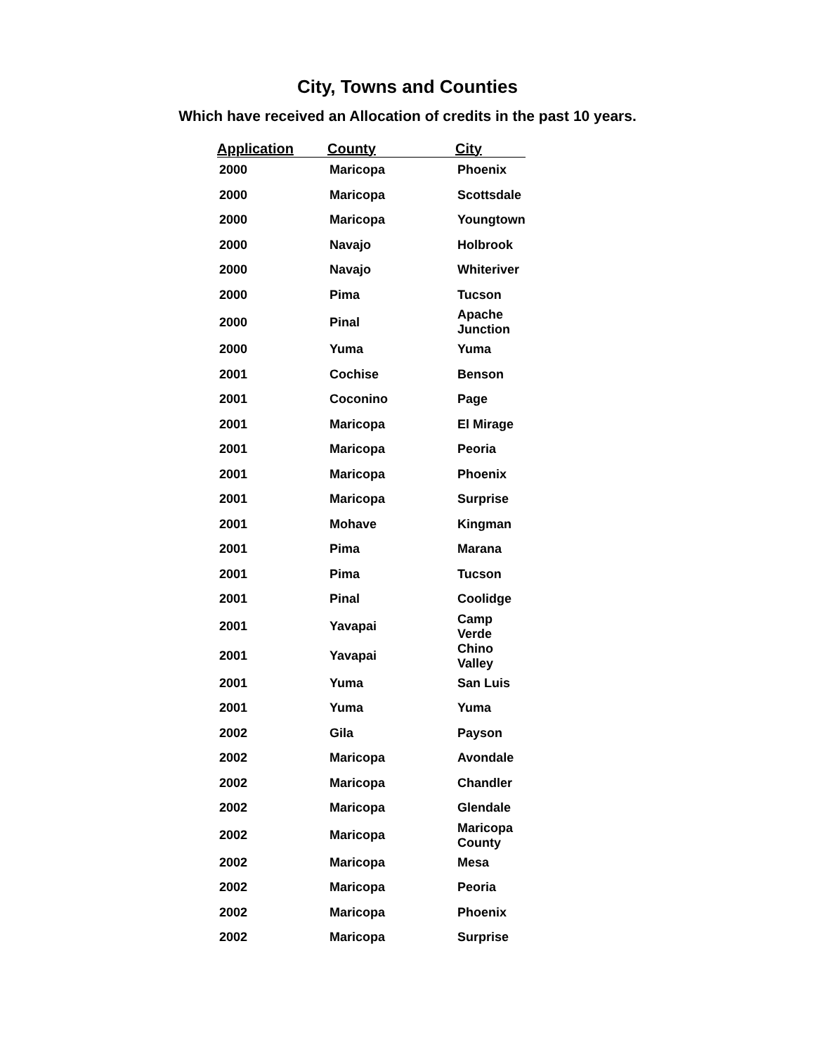City, Towns and Counties
Which have received an Allocation of credits in the past 10 years.
| Application | County | City |
| --- | --- | --- |
| 2000 | Maricopa | Phoenix |
| 2000 | Maricopa | Scottsdale |
| 2000 | Maricopa | Youngtown |
| 2000 | Navajo | Holbrook |
| 2000 | Navajo | Whiteriver |
| 2000 | Pima | Tucson |
| 2000 | Pinal | Apache Junction |
| 2000 | Yuma | Yuma |
| 2001 | Cochise | Benson |
| 2001 | Coconino | Page |
| 2001 | Maricopa | El Mirage |
| 2001 | Maricopa | Peoria |
| 2001 | Maricopa | Phoenix |
| 2001 | Maricopa | Surprise |
| 2001 | Mohave | Kingman |
| 2001 | Pima | Marana |
| 2001 | Pima | Tucson |
| 2001 | Pinal | Coolidge |
| 2001 | Yavapai | Camp Verde |
| 2001 | Yavapai | Chino Valley |
| 2001 | Yuma | San Luis |
| 2001 | Yuma | Yuma |
| 2002 | Gila | Payson |
| 2002 | Maricopa | Avondale |
| 2002 | Maricopa | Chandler |
| 2002 | Maricopa | Glendale |
| 2002 | Maricopa | Maricopa County |
| 2002 | Maricopa | Mesa |
| 2002 | Maricopa | Peoria |
| 2002 | Maricopa | Phoenix |
| 2002 | Maricopa | Surprise |